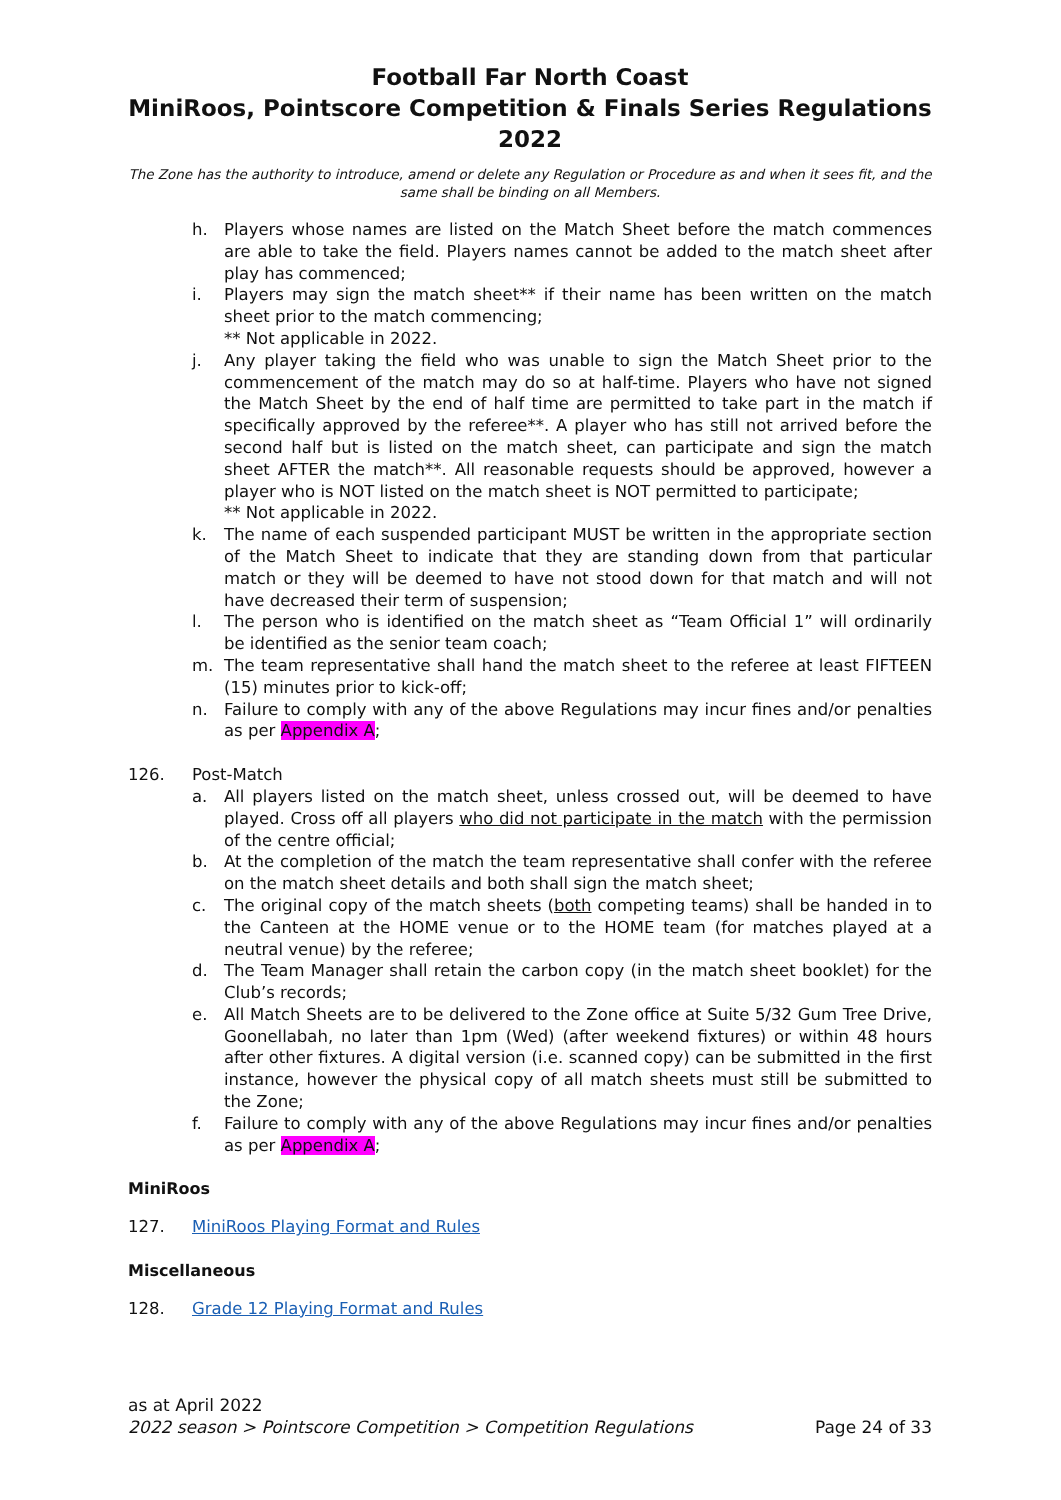Football Far North Coast
MiniRoos, Pointscore Competition & Finals Series Regulations 2022
The Zone has the authority to introduce, amend or delete any Regulation or Procedure as and when it sees fit, and the same shall be binding on all Members.
h. Players whose names are listed on the Match Sheet before the match commences are able to take the field. Players names cannot be added to the match sheet after play has commenced;
i. Players may sign the match sheet** if their name has been written on the match sheet prior to the match commencing;
** Not applicable in 2022.
j. Any player taking the field who was unable to sign the Match Sheet prior to the commencement of the match may do so at half-time. Players who have not signed the Match Sheet by the end of half time are permitted to take part in the match if specifically approved by the referee**. A player who has still not arrived before the second half but is listed on the match sheet, can participate and sign the match sheet AFTER the match**. All reasonable requests should be approved, however a player who is NOT listed on the match sheet is NOT permitted to participate;
** Not applicable in 2022.
k. The name of each suspended participant MUST be written in the appropriate section of the Match Sheet to indicate that they are standing down from that particular match or they will be deemed to have not stood down for that match and will not have decreased their term of suspension;
l. The person who is identified on the match sheet as “Team Official 1” will ordinarily be identified as the senior team coach;
m. The team representative shall hand the match sheet to the referee at least FIFTEEN (15) minutes prior to kick-off;
n. Failure to comply with any of the above Regulations may incur fines and/or penalties as per Appendix A;
126. Post-Match
a. All players listed on the match sheet, unless crossed out, will be deemed to have played. Cross off all players who did not participate in the match with the permission of the centre official;
b. At the completion of the match the team representative shall confer with the referee on the match sheet details and both shall sign the match sheet;
c. The original copy of the match sheets (both competing teams) shall be handed in to the Canteen at the HOME venue or to the HOME team (for matches played at a neutral venue) by the referee;
d. The Team Manager shall retain the carbon copy (in the match sheet booklet) for the Club’s records;
e. All Match Sheets are to be delivered to the Zone office at Suite 5/32 Gum Tree Drive, Goonellabah, no later than 1pm (Wed) (after weekend fixtures) or within 48 hours after other fixtures. A digital version (i.e. scanned copy) can be submitted in the first instance, however the physical copy of all match sheets must still be submitted to the Zone;
f. Failure to comply with any of the above Regulations may incur fines and/or penalties as per Appendix A;
MiniRoos
127. MiniRoos Playing Format and Rules
Miscellaneous
128. Grade 12 Playing Format and Rules
as at April 2022
2022 season > Pointscore Competition > Competition Regulations Page 24 of 33